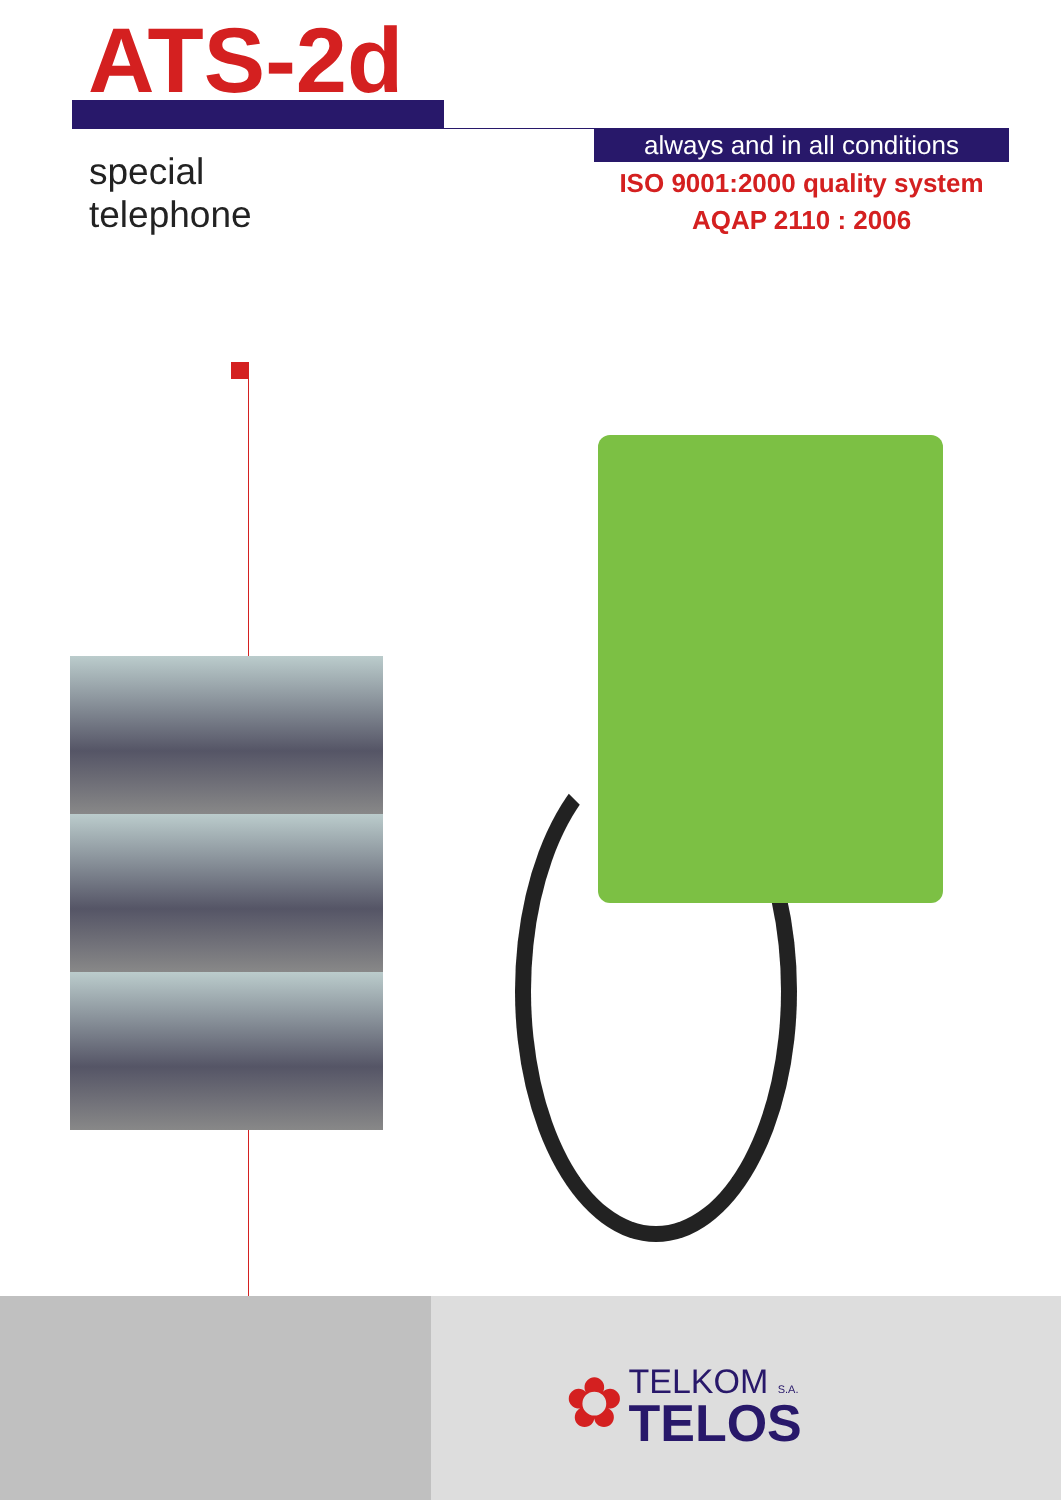ATS-2d
special
telephone
always and in all conditions
ISO 9001:2000 quality system
AQAP 2110 : 2006
✿
TELKOM S.A.
TELOS